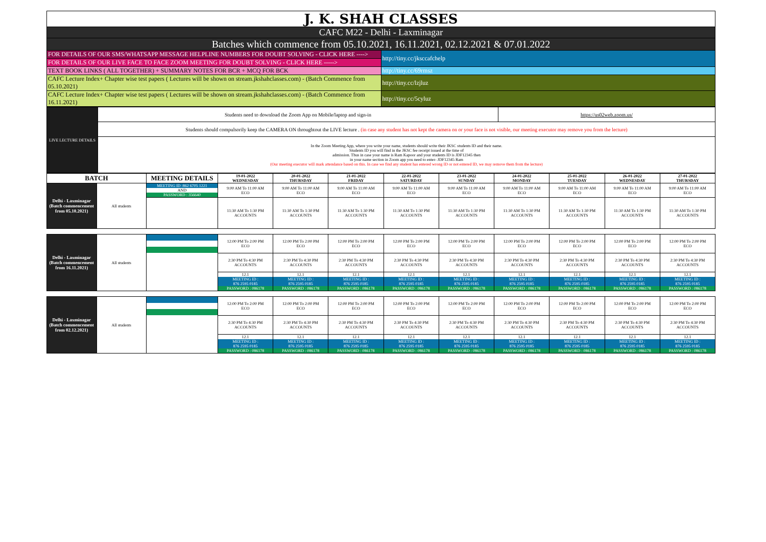| J. K. SHAH CLASSES | |
| CAFC M22 - Delhi - Laxminagar | |
| Batches which commence from 05.10.2021, 16.11.2021, 02.12.2021 & 07.01.2022 | |
| FOR DETAILS OF OUR SMS/WHATSAPP MESSAGE HELPLINE NUMBERS FOR DOUBT SOLVING - CLICK HERE ----> | http://tiny.cc/jksccafchelp |
| FOR DETAILS OF OUR LIVE FACE TO FACE ZOOM MEETING FOR DOUBT SOLVING - CLICK HERE -----> | |
| TEXT BOOK LINKS ( ALL TOGETHER) + SUMMARY NOTES FOR BCR + MCQ FOR BCK | http://tiny.cc/69rmsz |
| CAFC Lecture Index+ Chapter wise test papers ( Lectures will be shown on stream.jkshahclasses.com) - (Batch Commence from 05.10.2021) | http://tiny.cc/lzjluz |
| CAFC Lecture Index+ Chapter wise test papers ( Lectures will be shown on stream.jkshahclasses.com) - (Batch Commence from 16.11.2021) | http://tiny.cc/5cyluz |
| LIVE LECTURE DETAILS | Students need to download the Zoom App on Mobile/laptop and sign-in | https://us02web.zoom.us/ |
| | Students should compulsorily keep the CAMERA ON throughtout the LIVE lecture . (in case any student has not kept the camera on or your face is not visible, our meeting executor may remove you from the lecture) | |
| | In the Zoom Meeting App, where you write your name, students should write their JKSC students ID and their name. Students ID you will find in the JKSC fee receipt issued at the time of admission. Thus in case your name is Ram Kapoor and your students ID is JDF12345 then in your name section in Zoom app you need to enter- JDF12345 Ram (Our meeting executor will mark attendance based on this. In case we find any student has entered wrong ID or not entered ID, we may remove them from the lecture) | |
| BATCH | | MEETING DETAILS | 19-01-2022 WEDNESDAY | 20-01-2022 THURSDAY | 21-01-2022 FRIDAY | 22-01-2022 SATURDAY | 23-01-2022 SUNDAY | 24-01-2022 MONDAY | 25-01-2022 TUESDAY | 26-01-2022 WEDNESDAY | 27-01-2022 THURSDAY |
| --- | --- | --- | --- | --- | --- | --- | --- | --- | --- | --- | --- |
| Delhi - Laxminagar (Batch commencement from 05.10.2021) | All students | MEETING ID :862 6705 1221 AND PASSWORD : 356640 | 9:00 AM To 11:00 AM ECO | 9:00 AM To 11:00 AM ECO | 9:00 AM To 11:00 AM ECO | 9:00 AM To 11:00 AM ECO | 9:00 AM To 11:00 AM ECO | 9:00 AM To 11:00 AM ECO | 9:00 AM To 11:00 AM ECO | 9:00 AM To 11:00 AM ECO | 9:00 AM To 11:00 AM ECO |
| | | | 11:30 AM To 1:30 PM ACCOUNTS | 11:30 AM To 1:30 PM ACCOUNTS | 11:30 AM To 1:30 PM ACCOUNTS | 11:30 AM To 1:30 PM ACCOUNTS | 11:30 AM To 1:30 PM ACCOUNTS | 11:30 AM To 1:30 PM ACCOUNTS | 11:30 AM To 1:30 PM ACCOUNTS | 11:30 AM To 1:30 PM ACCOUNTS | 11:30 AM To 1:30 PM ACCOUNTS |
| Delhi - Laxminagar (Batch commencement from 16.11.2021) | All students | | 12:00 PM To 2:00 PM ECO | 12:00 PM To 2:00 PM ECO | 12:00 PM To 2:00 PM ECO | 12:00 PM To 2:00 PM ECO | 12:00 PM To 2:00 PM ECO | 12:00 PM To 2:00 PM ECO | 12:00 PM To 2:00 PM ECO | 12:00 PM To 2:00 PM ECO | 12:00 PM To 2:00 PM ECO |
| | | | 2:30 PM To 4:30 PM ACCOUNTS | 2:30 PM To 4:30 PM ACCOUNTS | 2:30 PM To 4:30 PM ACCOUNTS | 2:30 PM To 4:30 PM ACCOUNTS | 2:30 PM To 4:30 PM ACCOUNTS | 2:30 PM To 4:30 PM ACCOUNTS | 2:30 PM To 4:30 PM ACCOUNTS | 2:30 PM To 4:30 PM ACCOUNTS | 2:30 PM To 4:30 PM ACCOUNTS |
| | | | 12.1 MEETING ID : 876 2595 0185 PASSWORD : 086178 | 12.1 MEETING ID : 876 2595 0185 PASSWORD : 086178 | 12.1 MEETING ID : 876 2595 0185 PASSWORD : 086178 | 12.1 MEETING ID : 876 2595 0185 PASSWORD : 086178 | 12.1 MEETING ID : 876 2595 0185 PASSWORD : 086178 | 12.1 MEETING ID : 876 2595 0185 PASSWORD : 086178 | 12.1 MEETING ID : 876 2595 0185 PASSWORD : 086178 | 12.1 MEETING ID : 876 2595 0185 PASSWORD : 086178 | 12.1 MEETING ID : 876 2595 0185 PASSWORD : 086178 |
| Delhi - Laxminagar (Batch commencement from 02.12.2021) | All students | | 12:00 PM To 2:00 PM ECO | 12:00 PM To 2:00 PM ECO | 12:00 PM To 2:00 PM ECO | 12:00 PM To 2:00 PM ECO | 12:00 PM To 2:00 PM ECO | 12:00 PM To 2:00 PM ECO | 12:00 PM To 2:00 PM ECO | 12:00 PM To 2:00 PM ECO | 12:00 PM To 2:00 PM ECO |
| | | | 2:30 PM To 4:30 PM ACCOUNTS | 2:30 PM To 4:30 PM ACCOUNTS | 2:30 PM To 4:30 PM ACCOUNTS | 2:30 PM To 4:30 PM ACCOUNTS | 2:30 PM To 4:30 PM ACCOUNTS | 2:30 PM To 4:30 PM ACCOUNTS | 2:30 PM To 4:30 PM ACCOUNTS | 2:30 PM To 4:30 PM ACCOUNTS | 2:30 PM To 4:30 PM ACCOUNTS |
| | | | 12.1 MEETING ID : 876 2595 0185 PASSWORD : 086178 | 12.1 MEETING ID : 876 2595 0185 PASSWORD : 086178 | 12.1 MEETING ID : 876 2595 0185 PASSWORD : 086178 | 12.1 MEETING ID : 876 2595 0185 PASSWORD : 086178 | 12.1 MEETING ID : 876 2595 0185 PASSWORD : 086178 | 12.1 MEETING ID : 876 2595 0185 PASSWORD : 086178 | 12.1 MEETING ID : 876 2595 0185 PASSWORD : 086178 | 12.1 MEETING ID : 876 2595 0185 PASSWORD : 086178 | 12.1 MEETING ID : 876 2595 0185 PASSWORD : 086178 |